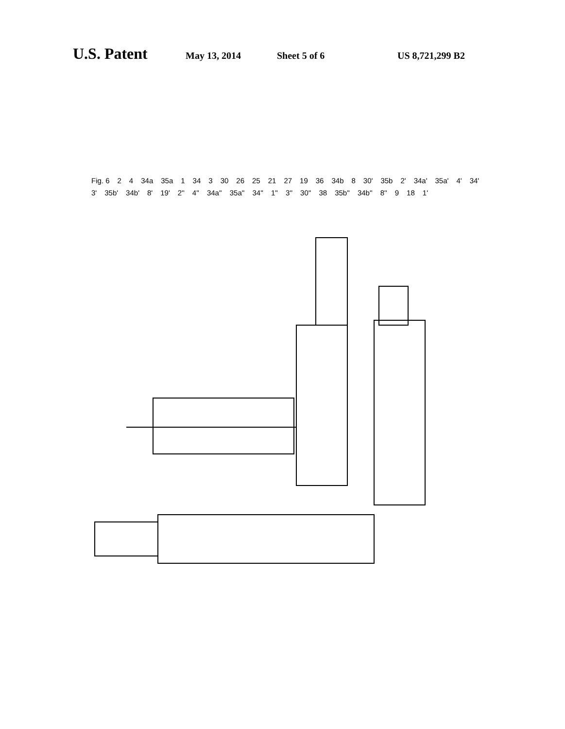U.S. Patent May 13, 2014 Sheet 5 of 6 US 8,721,299 B2
Fig. 6 2 4 34a 35a 1 34 3 30 26 25 21 27 19 36 34b 8 30' 35b 2' 34a' 35a' 4' 34' 3' 35b' 34b' 8' 19' 2'' 4'' 34a'' 35a'' 34'' 1'' 3'' 30'' 38 35b'' 34b'' 8'' 9 18 1'